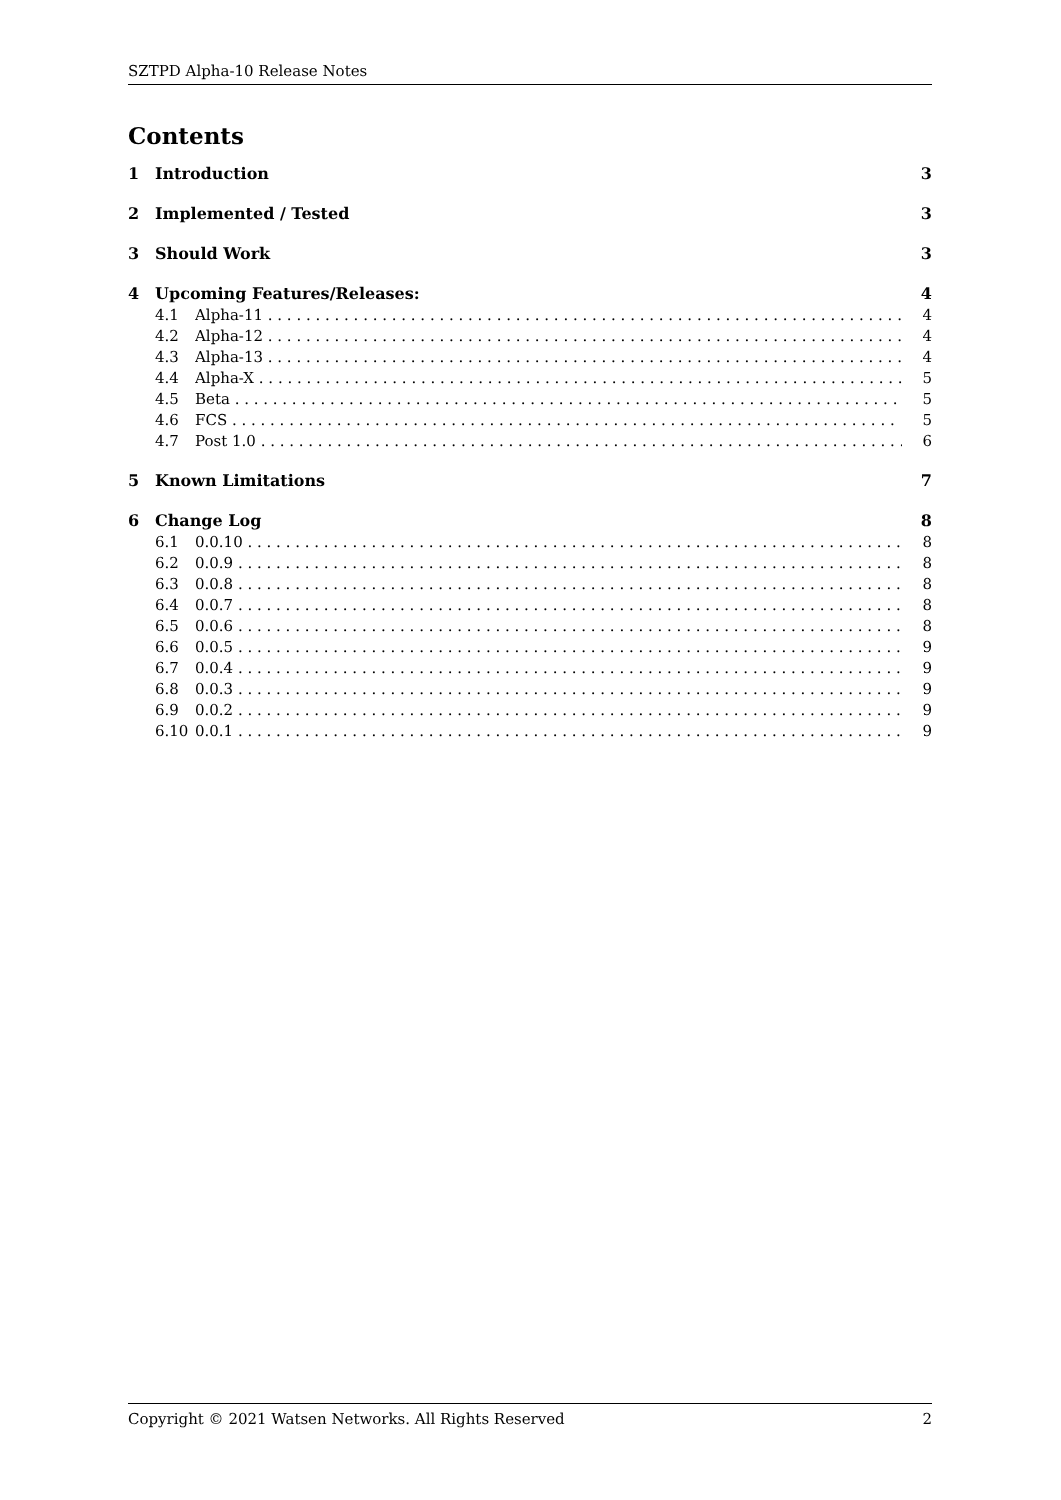SZTPD Alpha-10 Release Notes
Contents
1 Introduction 3
2 Implemented / Tested 3
3 Should Work 3
4 Upcoming Features/Releases: 4
4.1 Alpha-11 4
4.2 Alpha-12 4
4.3 Alpha-13 4
4.4 Alpha-X 5
4.5 Beta 5
4.6 FCS 5
4.7 Post 1.0 6
5 Known Limitations 7
6 Change Log 8
6.1 0.0.10 8
6.2 0.0.9 8
6.3 0.0.8 8
6.4 0.0.7 8
6.5 0.0.6 8
6.6 0.0.5 9
6.7 0.0.4 9
6.8 0.0.3 9
6.9 0.0.2 9
6.10 0.0.1 9
Copyright © 2021 Watsen Networks. All Rights Reserved 2